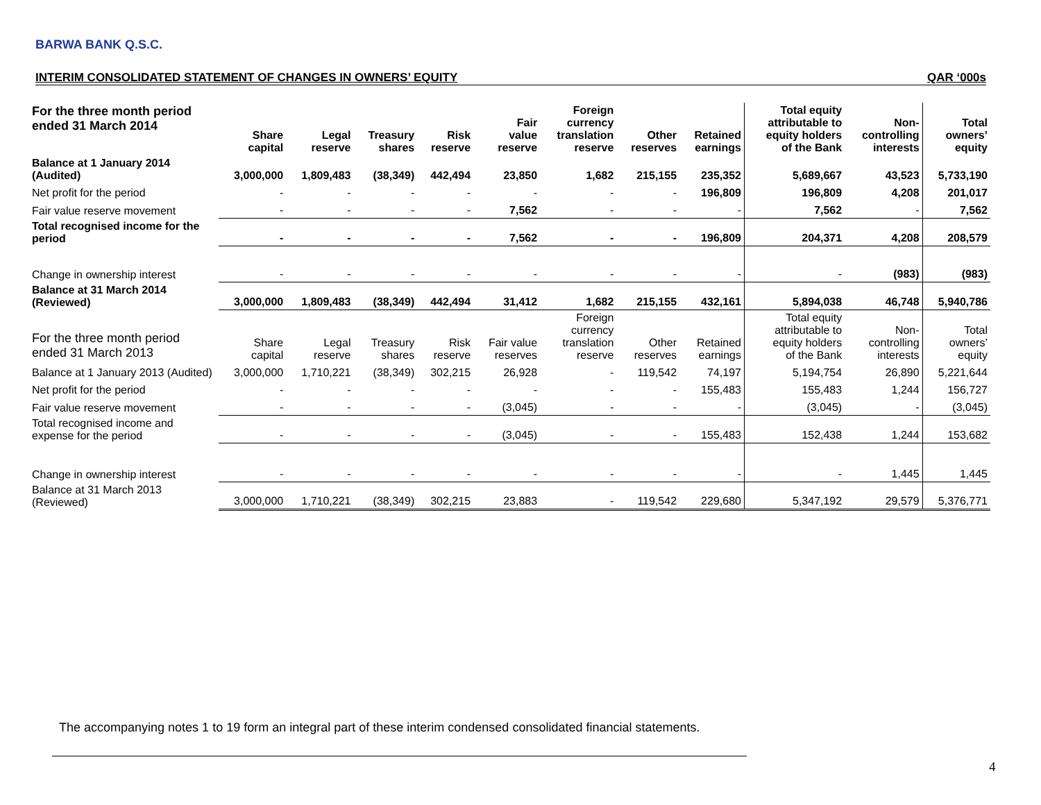BARWA BANK Q.S.C.
INTERIM CONSOLIDATED STATEMENT OF CHANGES IN OWNERS’ EQUITY QAR ‘000s
| For the three month period ended 31 March 2014 | Share capital | Legal reserve | Treasury shares | Risk reserve | Fair value reserve | Foreign currency translation reserve | Other reserves | Retained earnings | Total equity attributable to equity holders of the Bank | Non- controlling interests | Total owners’ equity |
| --- | --- | --- | --- | --- | --- | --- | --- | --- | --- | --- | --- |
| Balance at 1 January 2014 (Audited) | 3,000,000 | 1,809,483 | (38,349) | 442,494 | 23,850 | 1,682 | 215,155 | 235,352 | 5,689,667 | 43,523 | 5,733,190 |
| Net profit for the period | - | - | - | - | - | - | - | 196,809 | 196,809 | 4,208 | 201,017 |
| Fair value reserve movement | - | - | - | - | 7,562 | - | - | - | 7,562 | - | 7,562 |
| Total recognised income for the period | - | - | - | - | 7,562 | - | - | 196,809 | 204,371 | 4,208 | 208,579 |
| Change in ownership interest | - | - | - | - | - | - | - | - | - | (983) | (983) |
| Balance at 31 March 2014 (Reviewed) | 3,000,000 | 1,809,483 | (38,349) | 442,494 | 31,412 | 1,682 | 215,155 | 432,161 | 5,894,038 | 46,748 | 5,940,786 |
| For the three month period ended 31 March 2013 | Share capital | Legal reserve | Treasury shares | Risk reserve | Fair value reserves | Foreign currency translation reserve | Other reserves | Retained earnings | Total equity attributable to equity holders of the Bank | Non- controlling interests | Total owners’ equity |
| Balance at 1 January 2013 (Audited) | 3,000,000 | 1,710,221 | (38,349) | 302,215 | 26,928 | - | 119,542 | 74,197 | 5,194,754 | 26,890 | 5,221,644 |
| Net profit for the period | - | - | - | - | - | - | - | 155,483 | 155,483 | 1,244 | 156,727 |
| Fair value reserve movement | - | - | - | - | (3,045) | - | - | - | (3,045) | - | (3,045) |
| Total recognised income and expense for the period | - | - | - | - | (3,045) | - | - | 155,483 | 152,438 | 1,244 | 153,682 |
| Change in ownership interest | - | - | - | - | - | - | - | - | - | 1,445 | 1,445 |
| Balance at 31 March 2013 (Reviewed) | 3,000,000 | 1,710,221 | (38,349) | 302,215 | 23,883 | - | 119,542 | 229,680 | 5,347,192 | 29,579 | 5,376,771 |
The accompanying notes 1 to 19 form an integral part of these interim condensed consolidated financial statements.
4